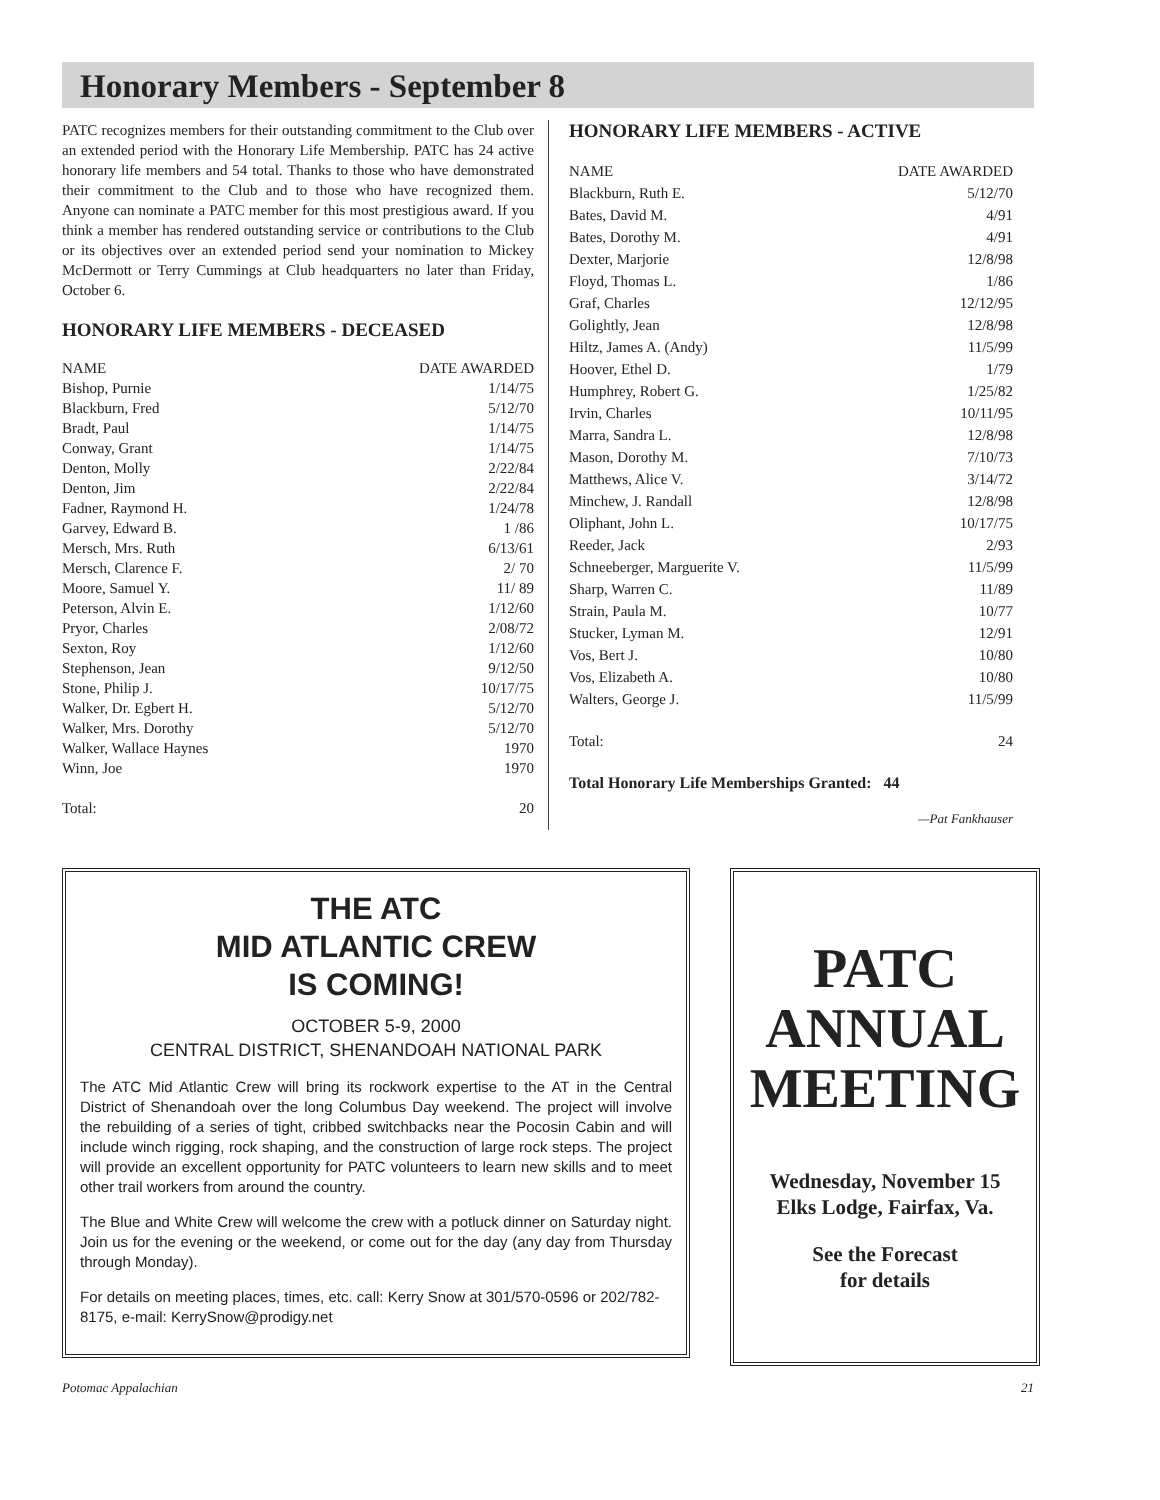Honorary Members - September 8
PATC recognizes members for their outstanding commitment to the Club over an extended period with the Honorary Life Membership. PATC has 24 active honorary life members and 54 total. Thanks to those who have demonstrated their commitment to the Club and to those who have recognized them. Anyone can nominate a PATC member for this most prestigious award. If you think a member has rendered outstanding service or contributions to the Club or its objectives over an extended period send your nomination to Mickey McDermott or Terry Cummings at Club headquarters no later than Friday, October 6.
HONORARY LIFE MEMBERS - DECEASED
| NAME | DATE AWARDED |
| --- | --- |
| Bishop, Purnie | 1/14/75 |
| Blackburn, Fred | 5/12/70 |
| Bradt, Paul | 1/14/75 |
| Conway, Grant | 1/14/75 |
| Denton, Molly | 2/22/84 |
| Denton, Jim | 2/22/84 |
| Fadner, Raymond H. | 1/24/78 |
| Garvey, Edward B. | 1 /86 |
| Mersch, Mrs. Ruth | 6/13/61 |
| Mersch, Clarence F. | 2/ 70 |
| Moore, Samuel Y. | 11/ 89 |
| Peterson, Alvin E. | 1/12/60 |
| Pryor, Charles | 2/08/72 |
| Sexton, Roy | 1/12/60 |
| Stephenson, Jean | 9/12/50 |
| Stone, Philip J. | 10/17/75 |
| Walker, Dr. Egbert H. | 5/12/70 |
| Walker, Mrs. Dorothy | 5/12/70 |
| Walker, Wallace Haynes | 1970 |
| Winn, Joe | 1970 |
| Total: | 20 |
HONORARY LIFE MEMBERS - ACTIVE
| NAME | DATE AWARDED |
| --- | --- |
| Blackburn, Ruth E. | 5/12/70 |
| Bates, David M. | 4/91 |
| Bates, Dorothy M. | 4/91 |
| Dexter, Marjorie | 12/8/98 |
| Floyd, Thomas L. | 1/86 |
| Graf, Charles | 12/12/95 |
| Golightly, Jean | 12/8/98 |
| Hiltz, James A. (Andy) | 11/5/99 |
| Hoover, Ethel D. | 1/79 |
| Humphrey, Robert G. | 1/25/82 |
| Irvin, Charles | 10/11/95 |
| Marra, Sandra L. | 12/8/98 |
| Mason, Dorothy M. | 7/10/73 |
| Matthews, Alice V. | 3/14/72 |
| Minchew, J. Randall | 12/8/98 |
| Oliphant, John L. | 10/17/75 |
| Reeder, Jack | 2/93 |
| Schneeberger, Marguerite V. | 11/5/99 |
| Sharp, Warren C. | 11/89 |
| Strain, Paula M. | 10/77 |
| Stucker, Lyman M. | 12/91 |
| Vos, Bert J. | 10/80 |
| Vos, Elizabeth A. | 10/80 |
| Walters, George J. | 11/5/99 |
| Total: | 24 |
Total Honorary Life Memberships Granted: 44
—Pat Fankhauser
THE ATC
MID ATLANTIC CREW
IS COMING!
OCTOBER 5-9, 2000
CENTRAL DISTRICT, SHENANDOAH NATIONAL PARK
The ATC Mid Atlantic Crew will bring its rockwork expertise to the AT in the Central District of Shenandoah over the long Columbus Day weekend. The project will involve the rebuilding of a series of tight, cribbed switchbacks near the Pocosin Cabin and will include winch rigging, rock shaping, and the construction of large rock steps. The project will provide an excellent opportunity for PATC volunteers to learn new skills and to meet other trail workers from around the country.
The Blue and White Crew will welcome the crew with a potluck dinner on Saturday night. Join us for the evening or the weekend, or come out for the day (any day from Thursday through Monday).
For details on meeting places, times, etc. call: Kerry Snow at 301/570-0596 or 202/782-8175, e-mail: KerrySnow@prodigy.net
PATC
ANNUAL
MEETING
Wednesday, November 15
Elks Lodge, Fairfax, Va.
See the Forecast
for details
Potomac Appalachian 21